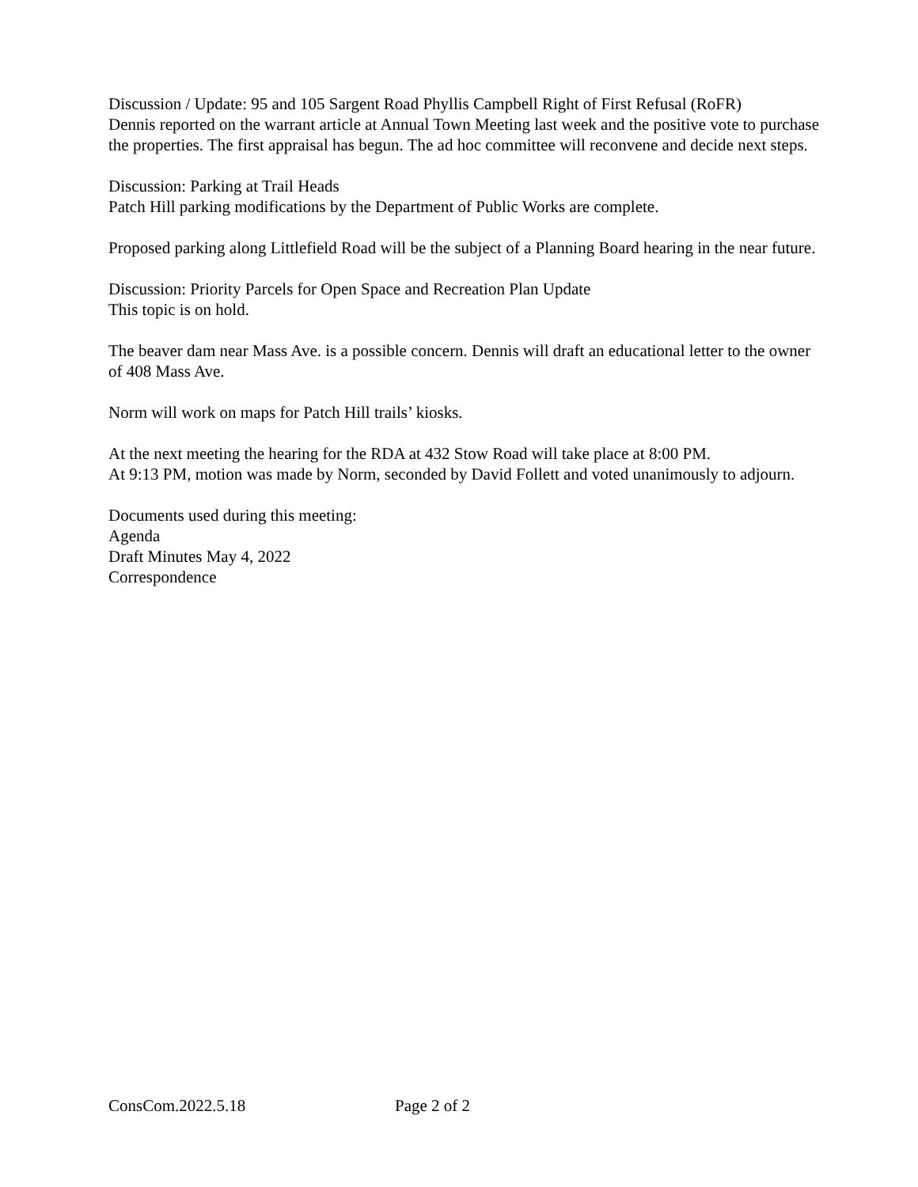Discussion / Update: 95 and 105 Sargent Road Phyllis Campbell Right of First Refusal (RoFR)
Dennis reported on the warrant article at Annual Town Meeting last week and the positive vote to purchase the properties. The first appraisal has begun. The ad hoc committee will reconvene and decide next steps.
Discussion: Parking at Trail Heads
Patch Hill parking modifications by the Department of Public Works are complete.
Proposed parking along Littlefield Road will be the subject of a Planning Board hearing in the near future.
Discussion: Priority Parcels for Open Space and Recreation Plan Update
This topic is on hold.
The beaver dam near Mass Ave. is a possible concern. Dennis will draft an educational letter to the owner of 408 Mass Ave.
Norm will work on maps for Patch Hill trails’ kiosks.
At the next meeting the hearing for the RDA at 432 Stow Road will take place at 8:00 PM.
At 9:13 PM, motion was made by Norm, seconded by David Follett and voted unanimously to adjourn.
Documents used during this meeting:
Agenda
Draft Minutes May 4, 2022
Correspondence
ConsCom.2022.5.18 Page 2 of 2